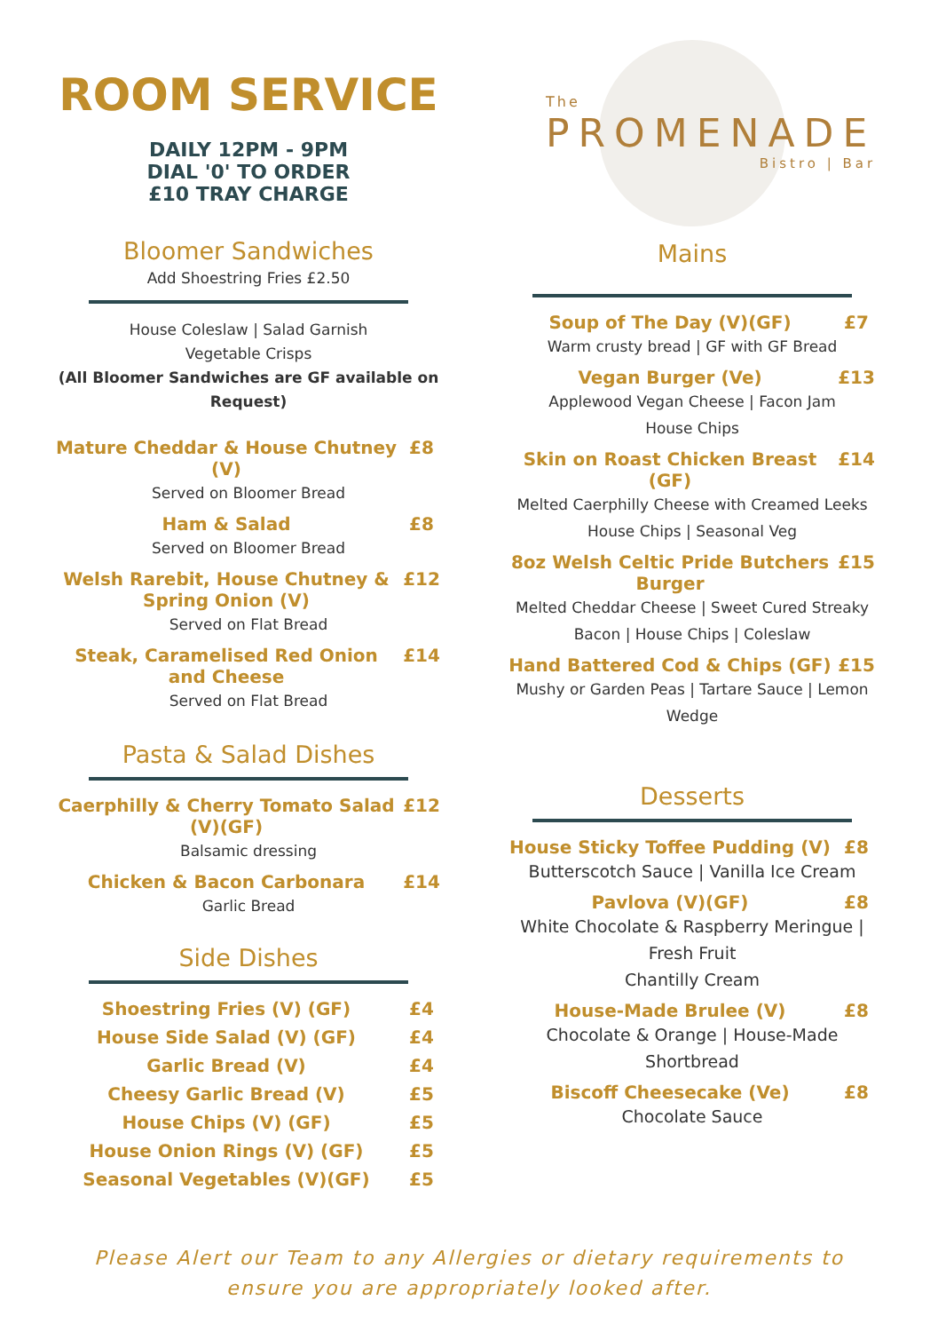ROOM SERVICE
DAILY 12PM - 9PM
DIAL '0' TO ORDER
£10 TRAY CHARGE
Bloomer Sandwiches
Add Shoestring Fries £2.50
House Coleslaw | Salad Garnish
Vegetable Crisps
(All Bloomer Sandwiches are GF available on Request)
Mature Cheddar & House Chutney (V) £8
Served on Bloomer Bread
Ham & Salad £8
Served on Bloomer Bread
Welsh Rarebit, House Chutney & Spring Onion (V) £12
Served on Flat Bread
Steak, Caramelised Red Onion and Cheese £14
Served on Flat Bread
Pasta & Salad Dishes
Caerphilly & Cherry Tomato Salad (V)(GF) £12
Balsamic dressing
Chicken & Bacon Carbonara £14
Garlic Bread
Side Dishes
Shoestring Fries (V) (GF) £4
House Side Salad (V) (GF) £4
Garlic Bread (V) £4
Cheesy Garlic Bread (V) £5
House Chips (V) (GF) £5
House Onion Rings (V) (GF) £5
Seasonal Vegetables (V)(GF) £5
The
PROMENADE
Bistro | Bar
Mains
Soup of The Day (V)(GF) £7
Warm crusty bread | GF with GF Bread
Vegan Burger (Ve) £13
Applewood Vegan Cheese | Facon Jam
House Chips
Skin on Roast Chicken Breast (GF) £14
Melted Caerphilly Cheese with Creamed Leeks
House Chips | Seasonal Veg
8oz Welsh Celtic Pride Butchers Burger £15
Melted Cheddar Cheese | Sweet Cured Streaky Bacon | House Chips | Coleslaw
Hand Battered Cod & Chips (GF) £15
Mushy or Garden Peas | Tartare Sauce | Lemon Wedge
Desserts
House Sticky Toffee Pudding (V) £8
Butterscotch Sauce | Vanilla Ice Cream
Pavlova (V)(GF) £8
White Chocolate & Raspberry Meringue | Fresh Fruit
Chantilly Cream
House-Made Brulee (V) £8
Chocolate & Orange | House-Made Shortbread
Biscoff Cheesecake (Ve) £8
Chocolate Sauce
Please Alert our Team to any Allergies or dietary requirements to
ensure you are appropriately looked after.